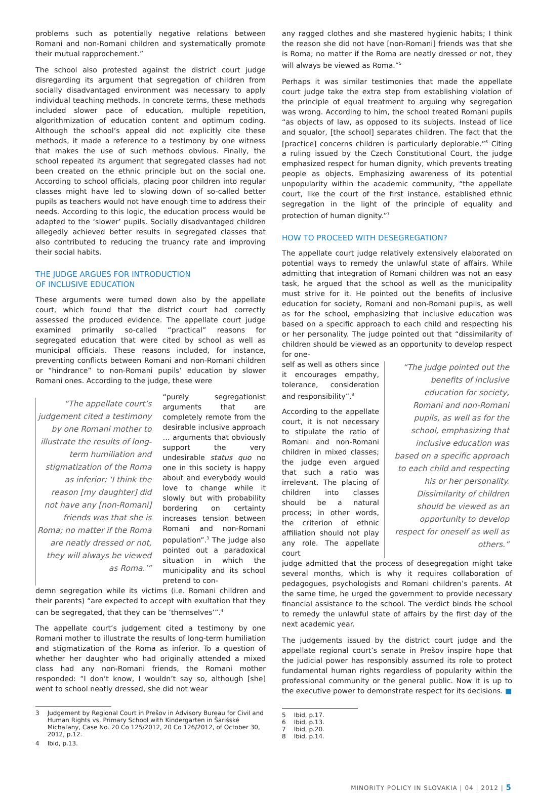problems such as potentially negative relations between Romani and non-Romani children and systematically promote their mutual rapprochement.”
The school also protested against the district court judge disregarding its argument that segregation of children from socially disadvantaged environment was necessary to apply individual teaching methods. In concrete terms, these methods included slower pace of education, multiple repetition, algorithmization of education content and optimum coding. Although the school’s appeal did not explicitly cite these methods, it made a reference to a testimony by one witness that makes the use of such methods obvious. Finally, the school repeated its argument that segregated classes had not been created on the ethnic principle but on the social one. According to school officials, placing poor children into regular classes might have led to slowing down of so-called better pupils as teachers would not have enough time to address their needs. According to this logic, the education process would be adapted to the ‘slower’ pupils. Socially disadvantaged children allegedly achieved better results in segregated classes that also contributed to reducing the truancy rate and improving their social habits.
THE JUDGE ARGUES FOR INTRODUCTION
OF INCLUSIVE EDUCATION
These arguments were turned down also by the appellate court, which found that the district court had correctly assessed the produced evidence. The appellate court judge examined primarily so-called “practical” reasons for segregated education that were cited by school as well as municipal officials. These reasons included, for instance, preventing conflicts between Romani and non-Romani children or “hindrance” to non-Romani pupils’ education by slower Romani ones. According to the judge, these were
“The appellate court’s judgement cited a testimony by one Romani mother to illustrate the results of long-term humiliation and stigmatization of the Roma as inferior: ‘I think the reason [my daughter] did not have any [non-Romani] friends was that she is Roma; no matter if the Roma are neatly dressed or not, they will always be viewed as Roma.’”
“purely segregationist arguments that are completely remote from the desirable inclusive approach … arguments that obviously support the very undesirable status quo no one in this society is happy about and everybody would love to change while it slowly but with probability bordering on certainty increases tension between Romani and non-Romani population”.<sup>3</sup> The judge also pointed out a paradoxical situation in which the municipality and its school pretend to con-
demn segregation while its victims (i.e. Romani children and their parents) “are expected to accept with exultation that they can be segregated, that they can be ‘themselves’”.<sup>4</sup>
The appellate court’s judgement cited a testimony by one Romani mother to illustrate the results of long-term humiliation and stigmatization of the Roma as inferior. To a question of whether her daughter who had originally attended a mixed class had any non-Romani friends, the Romani mother responded: “I don’t know, I wouldn’t say so, although [she] went to school neatly dressed, she did not wear
3 Judgement by Regional Court in Prešov in Advisory Bureau for Civil and Human Rights vs. Primary School with Kindergarten in Šarišské Michaľany, Case No. 20 Co 125/2012, 20 Co 126/2012, of October 30, 2012, p.12.
4 Ibid, p.13.
any ragged clothes and she mastered hygienic habits; I think the reason she did not have [non-Romani] friends was that she is Roma; no matter if the Roma are neatly dressed or not, they will always be viewed as Roma.”<sup>5</sup>
Perhaps it was similar testimonies that made the appellate court judge take the extra step from establishing violation of the principle of equal treatment to arguing why segregation was wrong. According to him, the school treated Romani pupils “as objects of law, as opposed to its subjects. Instead of lice and squalor, [the school] separates children. The fact that the [practice] concerns children is particularly deplorable.”<sup>6</sup> Citing a ruling issued by the Czech Constitutional Court, the judge emphasized respect for human dignity, which prevents treating people as objects. Emphasizing awareness of its potential unpopularity within the academic community, “the appellate court, like the court of the first instance, established ethnic segregation in the light of the principle of equality and protection of human dignity.”<sup>7</sup>
HOW TO PROCEED WITH DESEGREGATION?
The appellate court judge relatively extensively elaborated on potential ways to remedy the unlawful state of affairs. While admitting that integration of Romani children was not an easy task, he argued that the school as well as the municipality must strive for it. He pointed out the benefits of inclusive education for society, Romani and non-Romani pupils, as well as for the school, emphasizing that inclusive education was based on a specific approach to each child and respecting his or her personality. The judge pointed out that “dissimilarity of children should be viewed as an opportunity to develop respect for one-
self as well as others since it encourages empathy, tolerance, consideration and responsibility”.<sup>8</sup>
According to the appellate court, it is not necessary to stipulate the ratio of Romani and non-Romani children in mixed classes; the judge even argued that such a ratio was irrelevant. The placing of children into classes should be a natural process; in other words, the criterion of ethnic affiliation should not play any role. The appellate court
“The judge pointed out the benefits of inclusive education for society, Romani and non-Romani pupils, as well as for the school, emphasizing that inclusive education was based on a specific approach to each child and respecting his or her personality. Dissimilarity of children should be viewed as an opportunity to develop respect for oneself as well as others.”
judge admitted that the process of desegregation might take several months, which is why it requires collaboration of pedagogues, psychologists and Romani children’s parents. At the same time, he urged the government to provide necessary financial assistance to the school. The verdict binds the school to remedy the unlawful state of affairs by the first day of the next academic year.
The judgements issued by the district court judge and the appellate regional court’s senate in Prešov inspire hope that the judicial power has responsibly assumed its role to protect fundamental human rights regardless of popularity within the professional community or the general public. Now it is up to the executive power to demonstrate respect for its decisions. ■
5 Ibid, p.17.
6 Ibid, p.13.
7 Ibid, p.20.
8 Ibid, p.14.
MINORITY POLICY IN SLOVAKIA | 04 | 2012 | 5